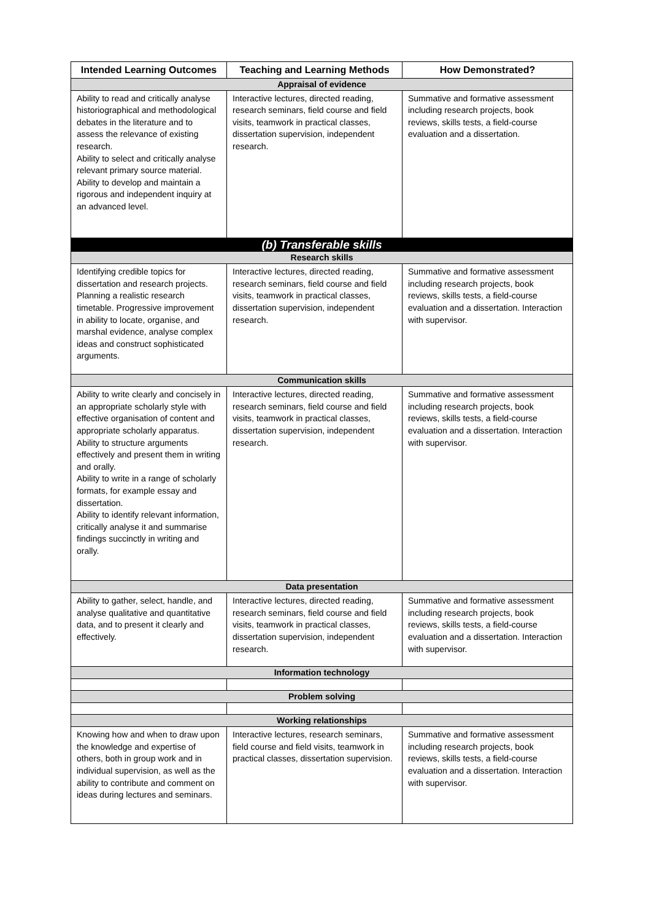| Intended Learning Outcomes | Teaching and Learning Methods | How Demonstrated? |
| --- | --- | --- |
| Appraisal of evidence | | |
| Ability to read and critically analyse historiographical and methodological debates in the literature and to assess the relevance of existing research. Ability to select and critically analyse relevant primary source material. Ability to develop and maintain a rigorous and independent inquiry at an advanced level. | Interactive lectures, directed reading, research seminars, field course and field visits, teamwork in practical classes, dissertation supervision, independent research. | Summative and formative assessment including research projects, book reviews, skills tests, a field-course evaluation and a dissertation. |
| (b) Transferable skills | | |
| Research skills | | |
| Identifying credible topics for dissertation and research projects. Planning a realistic research timetable. Progressive improvement in ability to locate, organise, and marshal evidence, analyse complex ideas and construct sophisticated arguments. | Interactive lectures, directed reading, research seminars, field course and field visits, teamwork in practical classes, dissertation supervision, independent research. | Summative and formative assessment including research projects, book reviews, skills tests, a field-course evaluation and a dissertation. Interaction with supervisor. |
| Communication skills | | |
| Ability to write clearly and concisely in an appropriate scholarly style with effective organisation of content and appropriate scholarly apparatus. Ability to structure arguments effectively and present them in writing and orally. Ability to write in a range of scholarly formats, for example essay and dissertation. Ability to identify relevant information, critically analyse it and summarise findings succinctly in writing and orally. | Interactive lectures, directed reading, research seminars, field course and field visits, teamwork in practical classes, dissertation supervision, independent research. | Summative and formative assessment including research projects, book reviews, skills tests, a field-course evaluation and a dissertation. Interaction with supervisor. |
| Data presentation | | |
| Ability to gather, select, handle, and analyse qualitative and quantitative data, and to present it clearly and effectively. | Interactive lectures, directed reading, research seminars, field course and field visits, teamwork in practical classes, dissertation supervision, independent research. | Summative and formative assessment including research projects, book reviews, skills tests, a field-course evaluation and a dissertation. Interaction with supervisor. |
| Information technology | | |
| Problem solving | | |
| Working relationships | | |
| Knowing how and when to draw upon the knowledge and expertise of others, both in group work and in individual supervision, as well as the ability to contribute and comment on ideas during lectures and seminars. | Interactive lectures, research seminars, field course and field visits, teamwork in practical classes, dissertation supervision. | Summative and formative assessment including research projects, book reviews, skills tests, a field-course evaluation and a dissertation. Interaction with supervisor. |